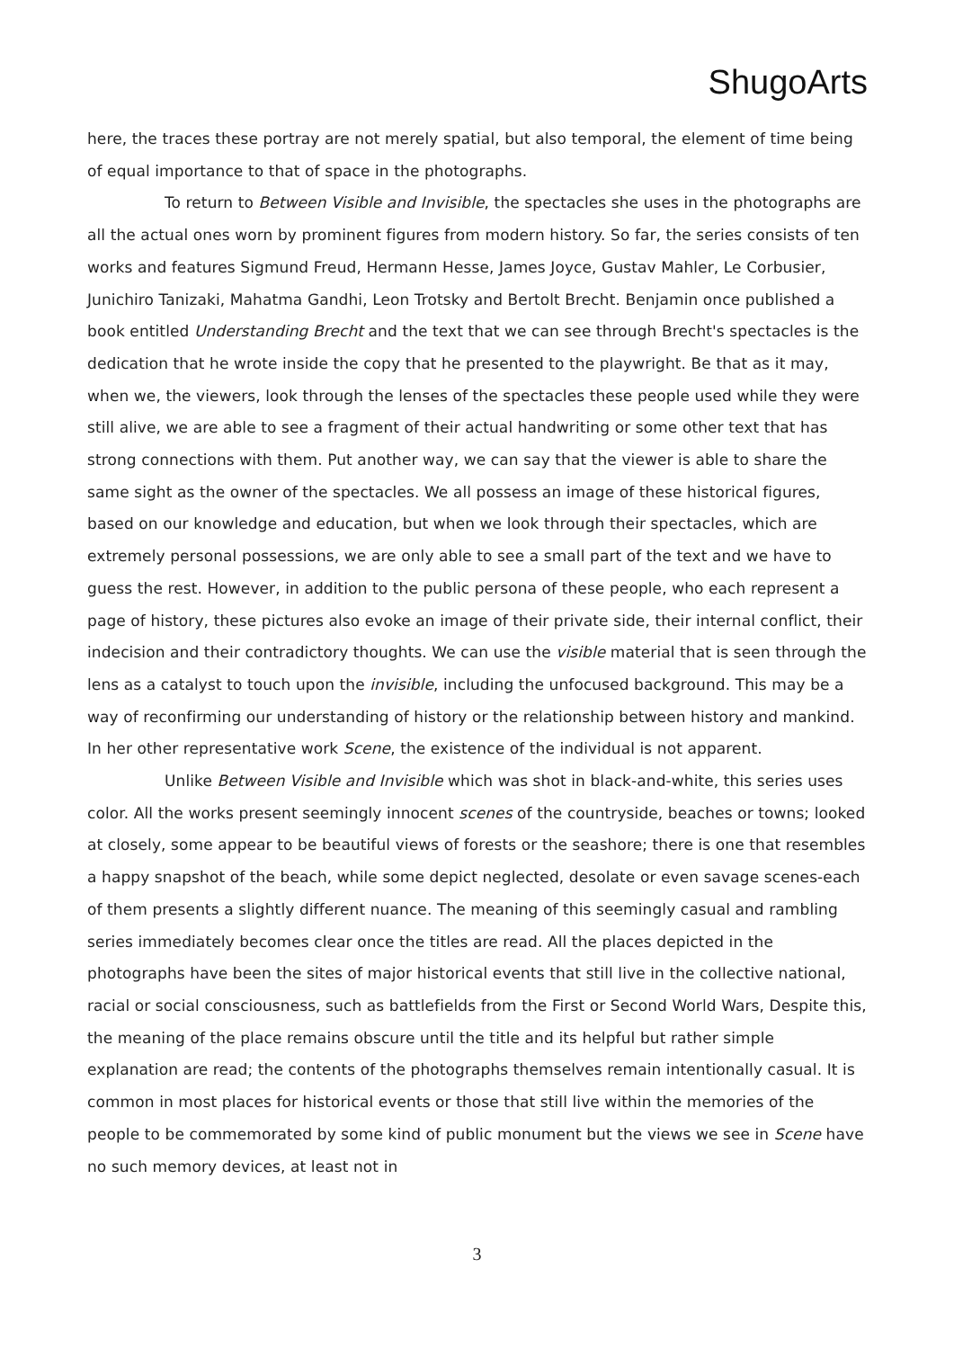ShugoArts
here, the traces these portray are not merely spatial, but also temporal, the element of time being of equal importance to that of space in the photographs.
To return to Between Visible and Invisible, the spectacles she uses in the photographs are all the actual ones worn by prominent figures from modern history. So far, the series consists of ten works and features Sigmund Freud, Hermann Hesse, James Joyce, Gustav Mahler, Le Corbusier, Junichiro Tanizaki, Mahatma Gandhi, Leon Trotsky and Bertolt Brecht. Benjamin once published a book entitled Understanding Brecht and the text that we can see through Brecht's spectacles is the dedication that he wrote inside the copy that he presented to the playwright. Be that as it may, when we, the viewers, look through the lenses of the spectacles these people used while they were still alive, we are able to see a fragment of their actual handwriting or some other text that has strong connections with them. Put another way, we can say that the viewer is able to share the same sight as the owner of the spectacles. We all possess an image of these historical figures, based on our knowledge and education, but when we look through their spectacles, which are extremely personal possessions, we are only able to see a small part of the text and we have to guess the rest. However, in addition to the public persona of these people, who each represent a page of history, these pictures also evoke an image of their private side, their internal conflict, their indecision and their contradictory thoughts. We can use the visible material that is seen through the lens as a catalyst to touch upon the invisible, including the unfocused background. This may be a way of reconfirming our understanding of history or the relationship between history and mankind. In her other representative work Scene, the existence of the individual is not apparent.
Unlike Between Visible and Invisible which was shot in black-and-white, this series uses color. All the works present seemingly innocent scenes of the countryside, beaches or towns; looked at closely, some appear to be beautiful views of forests or the seashore; there is one that resembles a happy snapshot of the beach, while some depict neglected, desolate or even savage scenes-each of them presents a slightly different nuance. The meaning of this seemingly casual and rambling series immediately becomes clear once the titles are read. All the places depicted in the photographs have been the sites of major historical events that still live in the collective national, racial or social consciousness, such as battlefields from the First or Second World Wars, Despite this, the meaning of the place remains obscure until the title and its helpful but rather simple explanation are read; the contents of the photographs themselves remain intentionally casual. It is common in most places for historical events or those that still live within the memories of the people to be commemorated by some kind of public monument but the views we see in Scene have no such memory devices, at least not in
3